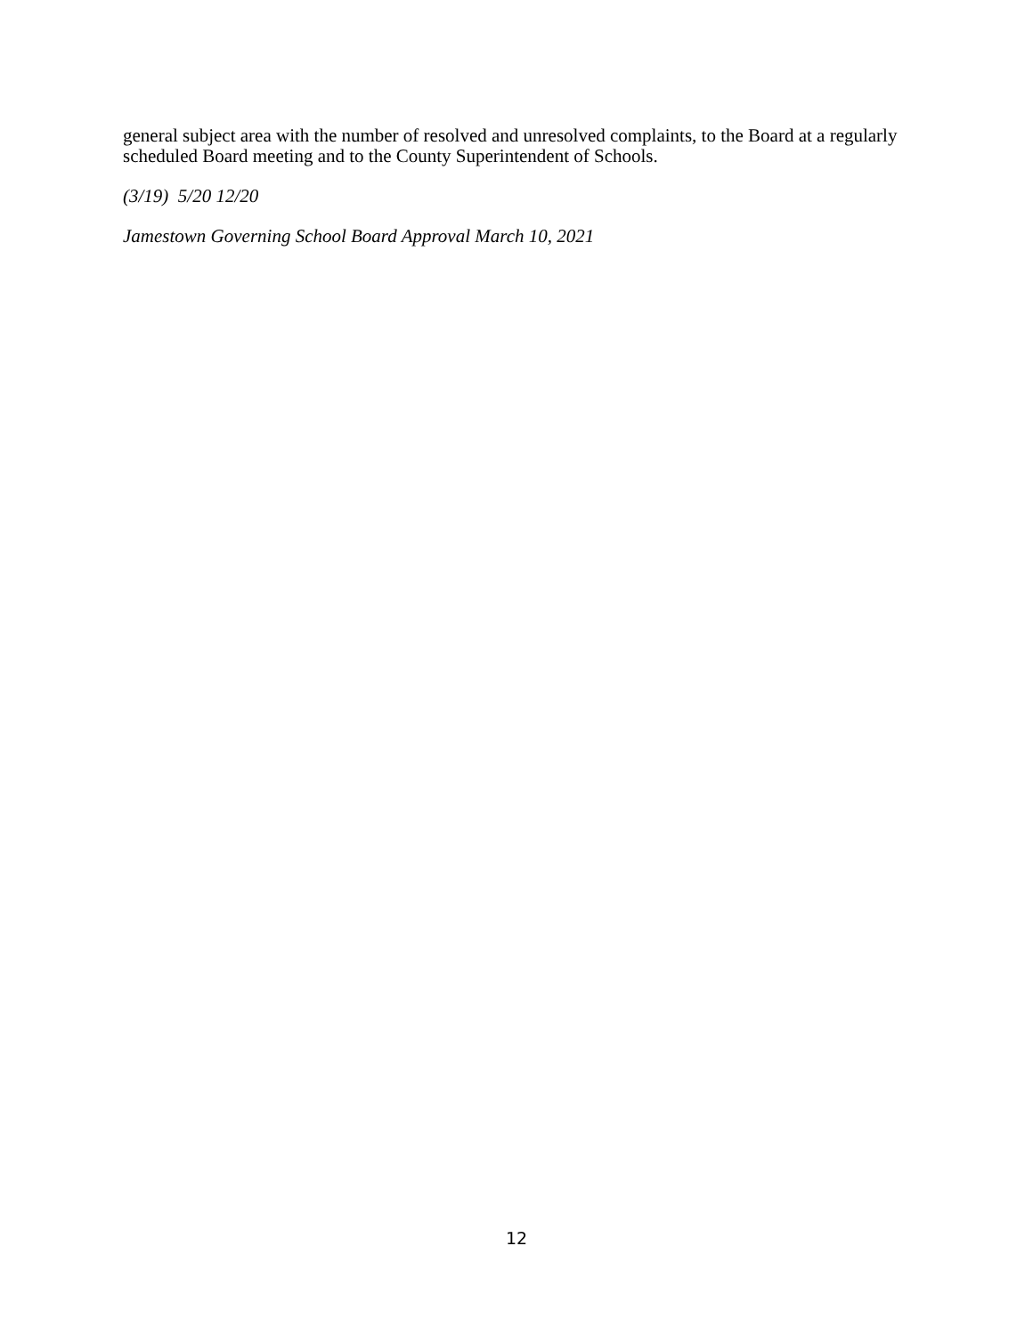general subject area with the number of resolved and unresolved complaints, to the Board at a regularly scheduled Board meeting and to the County Superintendent of Schools.
(3/19) 5/20 12/20
Jamestown Governing School Board Approval March 10, 2021
12